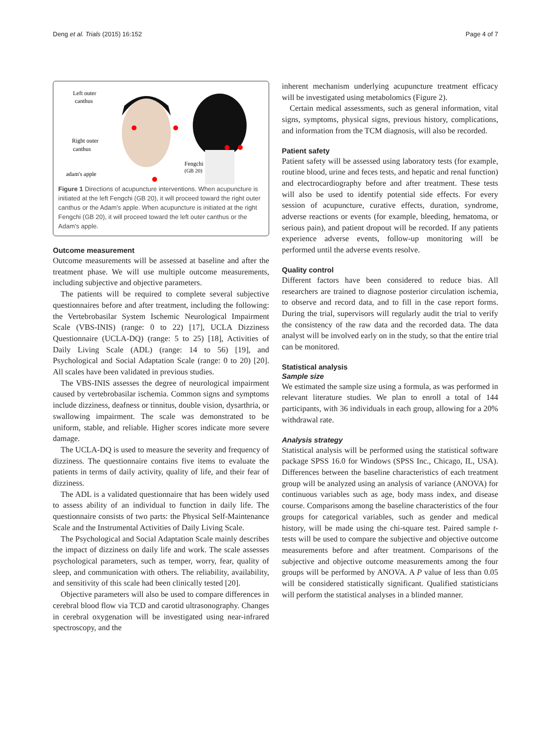Deng et al. Trials (2015) 16:152 Page 4 of 7
Left outer
canthus
Right outer
canthus
Fengchi
(GB 20)
adam's apple
Figure 1 Directions of acupuncture interventions. When acupuncture is initiated at the left Fengchi (GB 20), it will proceed toward the right outer canthus or the Adam's apple. When acupuncture is initiated at the right Fengchi (GB 20), it will proceed toward the left outer canthus or the Adam's apple.
Outcome measurement
Outcome measurements will be assessed at baseline and after the treatment phase. We will use multiple outcome measurements, including subjective and objective parameters.
The patients will be required to complete several subjective questionnaires before and after treatment, including the following: the Vertebrobasilar System Ischemic Neurological Impairment Scale (VBS-INIS) (range: 0 to 22) [17], UCLA Dizziness Questionnaire (UCLA-DQ) (range: 5 to 25) [18], Activities of Daily Living Scale (ADL) (range: 14 to 56) [19], and Psychological and Social Adaptation Scale (range: 0 to 20) [20]. All scales have been validated in previous studies.
The VBS-INIS assesses the degree of neurological impairment caused by vertebrobasilar ischemia. Common signs and symptoms include dizziness, deafness or tinnitus, double vision, dysarthria, or swallowing impairment. The scale was demonstrated to be uniform, stable, and reliable. Higher scores indicate more severe damage.
The UCLA-DQ is used to measure the severity and frequency of dizziness. The questionnaire contains five items to evaluate the patients in terms of daily activity, quality of life, and their fear of dizziness.
The ADL is a validated questionnaire that has been widely used to assess ability of an individual to function in daily life. The questionnaire consists of two parts: the Physical Self-Maintenance Scale and the Instrumental Activities of Daily Living Scale.
The Psychological and Social Adaptation Scale mainly describes the impact of dizziness on daily life and work. The scale assesses psychological parameters, such as temper, worry, fear, quality of sleep, and communication with others. The reliability, availability, and sensitivity of this scale had been clinically tested [20].
Objective parameters will also be used to compare differences in cerebral blood flow via TCD and carotid ultrasonography. Changes in cerebral oxygenation will be investigated using near-infrared spectroscopy, and the
inherent mechanism underlying acupuncture treatment efficacy will be investigated using metabolomics (Figure 2).
Certain medical assessments, such as general information, vital signs, symptoms, physical signs, previous history, complications, and information from the TCM diagnosis, will also be recorded.
Patient safety
Patient safety will be assessed using laboratory tests (for example, routine blood, urine and feces tests, and hepatic and renal function) and electrocardiography before and after treatment. These tests will also be used to identify potential side effects. For every session of acupuncture, curative effects, duration, syndrome, adverse reactions or events (for example, bleeding, hematoma, or serious pain), and patient dropout will be recorded. If any patients experience adverse events, follow-up monitoring will be performed until the adverse events resolve.
Quality control
Different factors have been considered to reduce bias. All researchers are trained to diagnose posterior circulation ischemia, to observe and record data, and to fill in the case report forms. During the trial, supervisors will regularly audit the trial to verify the consistency of the raw data and the recorded data. The data analyst will be involved early on in the study, so that the entire trial can be monitored.
Statistical analysis
Sample size
We estimated the sample size using a formula, as was performed in relevant literature studies. We plan to enroll a total of 144 participants, with 36 individuals in each group, allowing for a 20% withdrawal rate.
Analysis strategy
Statistical analysis will be performed using the statistical software package SPSS 16.0 for Windows (SPSS Inc., Chicago, IL, USA). Differences between the baseline characteristics of each treatment group will be analyzed using an analysis of variance (ANOVA) for continuous variables such as age, body mass index, and disease course. Comparisons among the baseline characteristics of the four groups for categorical variables, such as gender and medical history, will be made using the chi-square test. Paired sample t-tests will be used to compare the subjective and objective outcome measurements before and after treatment. Comparisons of the subjective and objective outcome measurements among the four groups will be performed by ANOVA. A P value of less than 0.05 will be considered statistically significant. Qualified statisticians will perform the statistical analyses in a blinded manner.